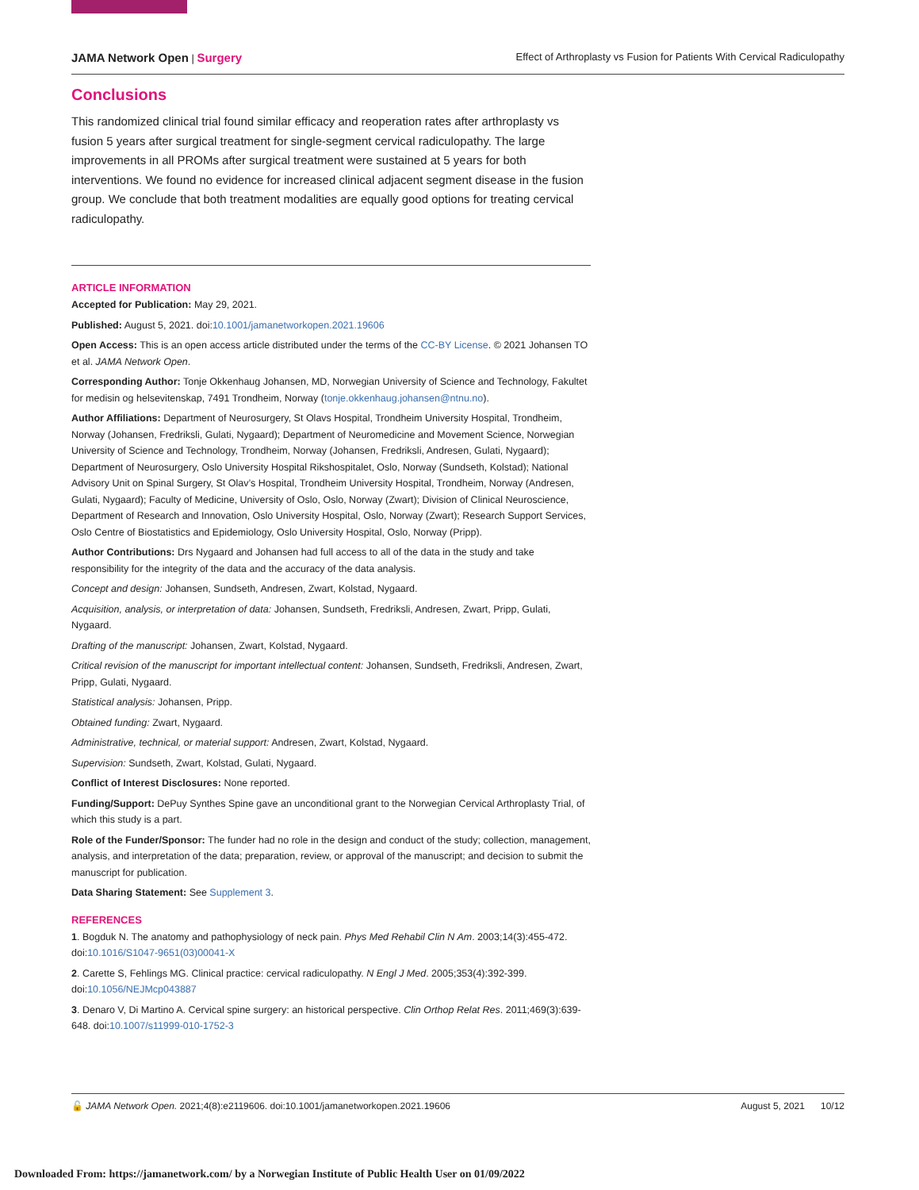JAMA Network Open | Surgery Effect of Arthroplasty vs Fusion for Patients With Cervical Radiculopathy
Conclusions
This randomized clinical trial found similar efficacy and reoperation rates after arthroplasty vs fusion 5 years after surgical treatment for single-segment cervical radiculopathy. The large improvements in all PROMs after surgical treatment were sustained at 5 years for both interventions. We found no evidence for increased clinical adjacent segment disease in the fusion group. We conclude that both treatment modalities are equally good options for treating cervical radiculopathy.
ARTICLE INFORMATION
Accepted for Publication: May 29, 2021.
Published: August 5, 2021. doi:10.1001/jamanetworkopen.2021.19606
Open Access: This is an open access article distributed under the terms of the CC-BY License. © 2021 Johansen TO et al. JAMA Network Open.
Corresponding Author: Tonje Okkenhaug Johansen, MD, Norwegian University of Science and Technology, Fakultet for medisin og helsevitenskap, 7491 Trondheim, Norway (tonje.okkenhaug.johansen@ntnu.no).
Author Affiliations: Department of Neurosurgery, St Olavs Hospital, Trondheim University Hospital, Trondheim, Norway (Johansen, Fredriksli, Gulati, Nygaard); Department of Neuromedicine and Movement Science, Norwegian University of Science and Technology, Trondheim, Norway (Johansen, Fredriksli, Andresen, Gulati, Nygaard); Department of Neurosurgery, Oslo University Hospital Rikshospitalet, Oslo, Norway (Sundseth, Kolstad); National Advisory Unit on Spinal Surgery, St Olav’s Hospital, Trondheim University Hospital, Trondheim, Norway (Andresen, Gulati, Nygaard); Faculty of Medicine, University of Oslo, Oslo, Norway (Zwart); Division of Clinical Neuroscience, Department of Research and Innovation, Oslo University Hospital, Oslo, Norway (Zwart); Research Support Services, Oslo Centre of Biostatistics and Epidemiology, Oslo University Hospital, Oslo, Norway (Pripp).
Author Contributions: Drs Nygaard and Johansen had full access to all of the data in the study and take responsibility for the integrity of the data and the accuracy of the data analysis.
Concept and design: Johansen, Sundseth, Andresen, Zwart, Kolstad, Nygaard.
Acquisition, analysis, or interpretation of data: Johansen, Sundseth, Fredriksli, Andresen, Zwart, Pripp, Gulati, Nygaard.
Drafting of the manuscript: Johansen, Zwart, Kolstad, Nygaard.
Critical revision of the manuscript for important intellectual content: Johansen, Sundseth, Fredriksli, Andresen, Zwart, Pripp, Gulati, Nygaard.
Statistical analysis: Johansen, Pripp.
Obtained funding: Zwart, Nygaard.
Administrative, technical, or material support: Andresen, Zwart, Kolstad, Nygaard.
Supervision: Sundseth, Zwart, Kolstad, Gulati, Nygaard.
Conflict of Interest Disclosures: None reported.
Funding/Support: DePuy Synthes Spine gave an unconditional grant to the Norwegian Cervical Arthroplasty Trial, of which this study is a part.
Role of the Funder/Sponsor: The funder had no role in the design and conduct of the study; collection, management, analysis, and interpretation of the data; preparation, review, or approval of the manuscript; and decision to submit the manuscript for publication.
Data Sharing Statement: See Supplement 3.
REFERENCES
1. Bogduk N. The anatomy and pathophysiology of neck pain. Phys Med Rehabil Clin N Am. 2003;14(3):455-472. doi:10.1016/S1047-9651(03)00041-X
2. Carette S, Fehlings MG. Clinical practice: cervical radiculopathy. N Engl J Med. 2005;353(4):392-399. doi:10.1056/NEJMcp043887
3. Denaro V, Di Martino A. Cervical spine surgery: an historical perspective. Clin Orthop Relat Res. 2011;469(3):639-648. doi:10.1007/s11999-010-1752-3
🔓 JAMA Network Open. 2021;4(8):e2119606. doi:10.1001/jamanetworkopen.2021.19606 August 5, 2021 10/12
Downloaded From: https://jamanetwork.com/ by a Norwegian Institute of Public Health User on 01/09/2022